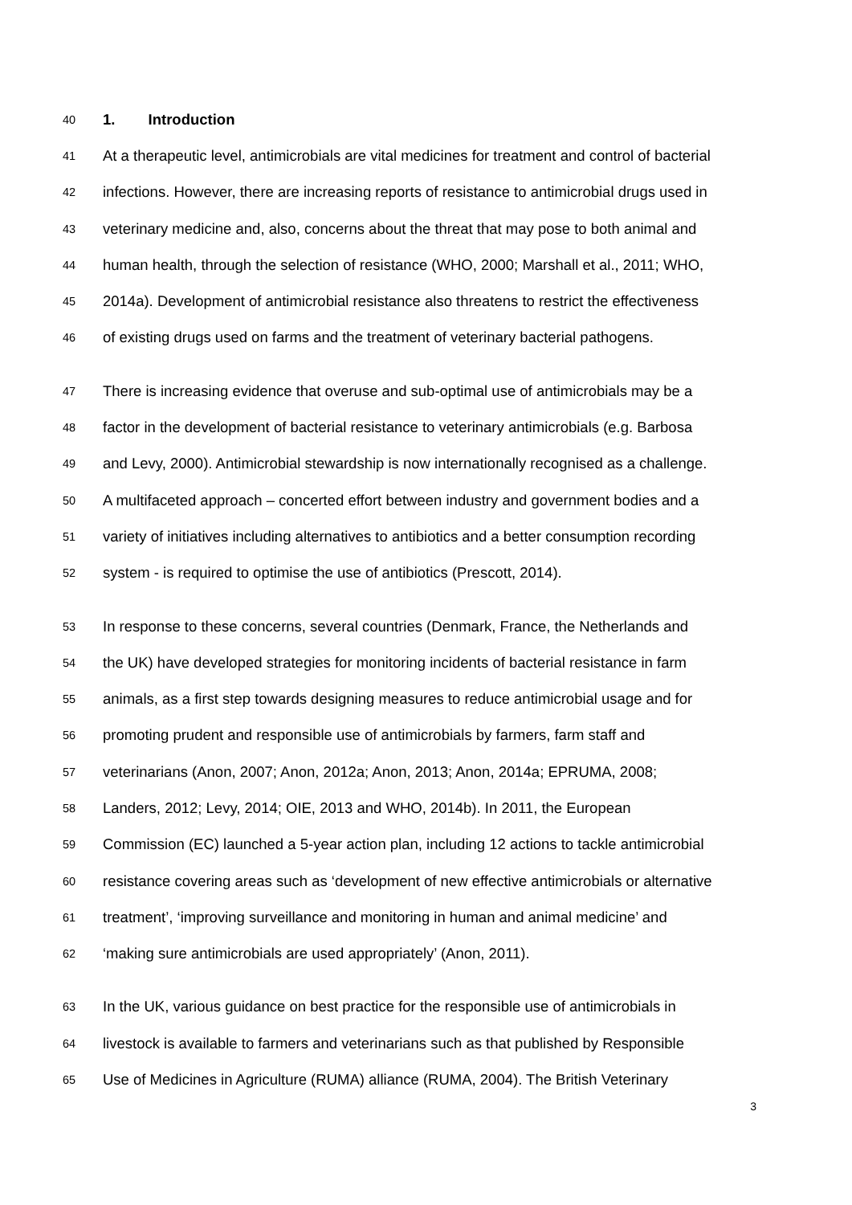40
1. Introduction
41
At a therapeutic level, antimicrobials are vital medicines for treatment and control of bacterial
42
infections. However, there are increasing reports of resistance to antimicrobial drugs used in
43
veterinary medicine and, also, concerns about the threat that may pose to both animal and
44
human health, through the selection of resistance (WHO, 2000; Marshall et al., 2011; WHO,
45
2014a). Development of antimicrobial resistance also threatens to restrict the effectiveness
46
of existing drugs used on farms and the treatment of veterinary bacterial pathogens.
47
There is increasing evidence that overuse and sub-optimal use of antimicrobials may be a
48
factor in the development of bacterial resistance to veterinary antimicrobials (e.g. Barbosa
49
and Levy, 2000). Antimicrobial stewardship is now internationally recognised as a challenge.
50
A multifaceted approach – concerted effort between industry and government bodies and a
51
variety of initiatives including alternatives to antibiotics and a better consumption recording
52
system - is required to optimise the use of antibiotics (Prescott, 2014).
53
In response to these concerns, several countries (Denmark, France, the Netherlands and
54
the UK) have developed strategies for monitoring incidents of bacterial resistance in farm
55
animals, as a first step towards designing measures to reduce antimicrobial usage and for
56
promoting prudent and responsible use of antimicrobials by farmers, farm staff and
57
veterinarians (Anon, 2007; Anon, 2012a; Anon, 2013; Anon, 2014a; EPRUMA, 2008;
58
Landers, 2012; Levy, 2014; OIE, 2013 and WHO, 2014b). In 2011, the European
59
Commission (EC) launched a 5-year action plan, including 12 actions to tackle antimicrobial
60
resistance covering areas such as ‘development of new effective antimicrobials or alternative
61
treatment’, ‘improving surveillance and monitoring in human and animal medicine’ and
62
‘making sure antimicrobials are used appropriately’ (Anon, 2011).
63
In the UK, various guidance on best practice for the responsible use of antimicrobials in
64
livestock is available to farmers and veterinarians such as that published by Responsible
65
Use of Medicines in Agriculture (RUMA) alliance (RUMA, 2004). The British Veterinary
3